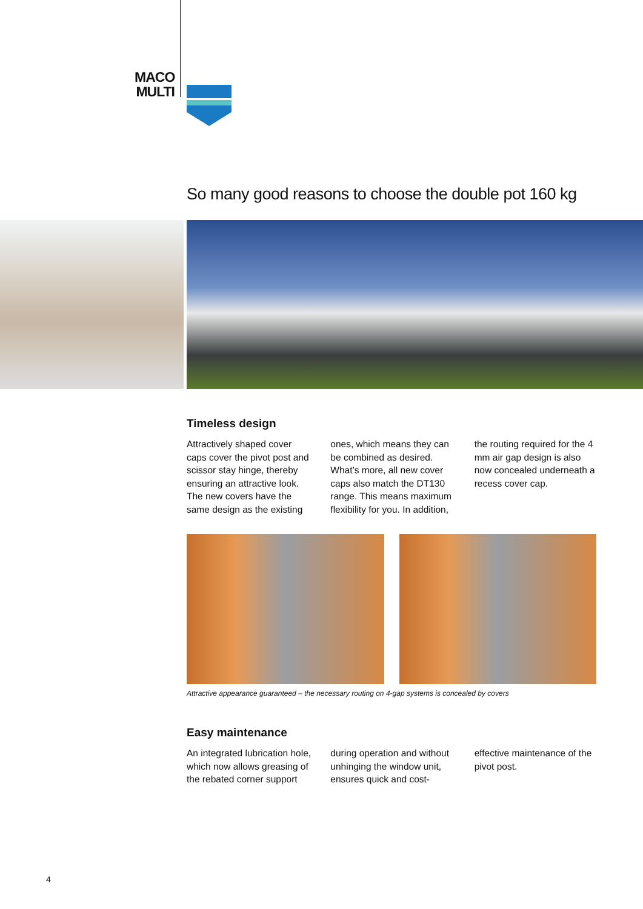MACO
MULTI
So many good reasons to choose the double pot 160 kg
Timeless design
Attractively shaped cover caps cover the pivot post and scissor stay hinge, thereby ensuring an attractive look. The new covers have the same design as the existing ones, which means they can be combined as desired. What’s more, all new cover caps also match the DT130 range. This means maximum flexibility for you. In addition, the routing required for the 4 mm air gap design is also now concealed underneath a recess cover cap.
Attractive appearance guaranteed – the necessary routing on 4-gap systems is concealed by covers
Easy maintenance
An integrated lubrication hole, which now allows greasing of the rebated corner support during operation and without unhinging the window unit, ensures quick and cost-effective maintenance of the pivot post.
4